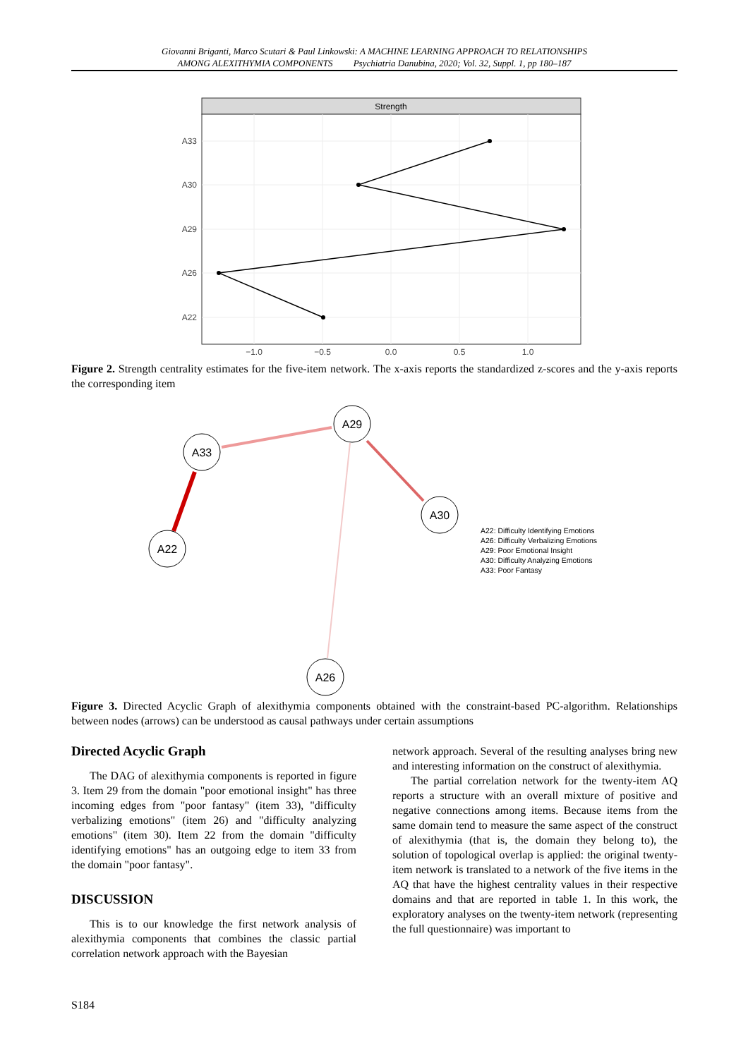Giovanni Briganti, Marco Scutari & Paul Linkowski: A MACHINE LEARNING APPROACH TO RELATIONSHIPS
AMONG ALEXITHYMIA COMPONENTS Psychiatria Danubina, 2020; Vol. 32, Suppl. 1, pp 180–187
Strength
A33
A30
A29
A26
A22
−1.0
−0.5
0.0
0.5
1.0
Figure 2. Strength centrality estimates for the five-item network. The x-axis reports the standardized z-scores and the y-axis reports the corresponding item
A29
A33
A30
A22
A26
A22: Difficulty Identifying Emotions
A26: Difficulty Verbalizing Emotions
A29: Poor Emotional Insight
A30: Difficulty Analyzing Emotions
A33: Poor Fantasy
Figure 3. Directed Acyclic Graph of alexithymia components obtained with the constraint-based PC-algorithm. Relationships between nodes (arrows) can be understood as causal pathways under certain assumptions
Directed Acyclic Graph
The DAG of alexithymia components is reported in figure 3. Item 29 from the domain "poor emotional insight" has three incoming edges from "poor fantasy" (item 33), "difficulty verbalizing emotions" (item 26) and "difficulty analyzing emotions" (item 30). Item 22 from the domain "difficulty identifying emotions" has an outgoing edge to item 33 from the domain "poor fantasy".
DISCUSSION
This is to our knowledge the first network analysis of alexithymia components that combines the classic partial correlation network approach with the Bayesian
network approach. Several of the resulting analyses bring new and interesting information on the construct of alexithymia.
The partial correlation network for the twenty-item AQ reports a structure with an overall mixture of positive and negative connections among items. Because items from the same domain tend to measure the same aspect of the construct of alexithymia (that is, the domain they belong to), the solution of topological overlap is applied: the original twenty-item network is translated to a network of the five items in the AQ that have the highest centrality values in their respective domains and that are reported in table 1. In this work, the exploratory analyses on the twenty-item network (representing the full questionnaire) was important to
S184